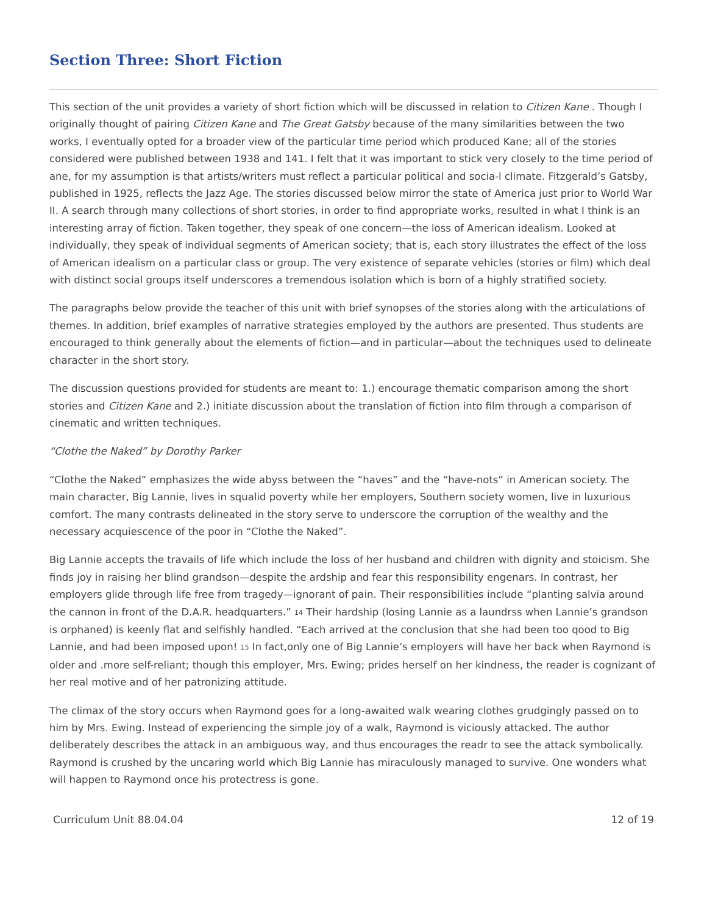Section Three: Short Fiction
This section of the unit provides a variety of short fiction which will be discussed in relation to Citizen Kane . Though I originally thought of pairing Citizen Kane and The Great Gatsby because of the many similarities between the two works, I eventually opted for a broader view of the particular time period which produced Kane; all of the stories considered were published between 1938 and 141. I felt that it was important to stick very closely to the time period of ane, for my assumption is that artists/writers must reflect a particular political and socia-l climate. Fitzgerald’s Gatsby, published in 1925, reflects the Jazz Age. The stories discussed below mirror the state of America just prior to World War II. A search through many collections of short stories, in order to find appropriate works, resulted in what I think is an interesting array of fiction. Taken together, they speak of one concern—the loss of American idealism. Looked at individually, they speak of individual segments of American society; that is, each story illustrates the effect of the loss of American idealism on a particular class or group. The very existence of separate vehicles (stories or film) which deal with distinct social groups itself underscores a tremendous isolation which is born of a highly stratified society.
The paragraphs below provide the teacher of this unit with brief synopses of the stories along with the articulations of themes. In addition, brief examples of narrative strategies employed by the authors are presented. Thus students are encouraged to think generally about the elements of fiction—and in particular—about the techniques used to delineate character in the short story.
The discussion questions provided for students are meant to: 1.) encourage thematic comparison among the short stories and Citizen Kane and 2.) initiate discussion about the translation of fiction into film through a comparison of cinematic and written techniques.
“Clothe the Naked” by Dorothy Parker
“Clothe the Naked” emphasizes the wide abyss between the “haves” and the “have-nots” in American society. The main character, Big Lannie, lives in squalid poverty while her employers, Southern society women, live in luxurious comfort. The many contrasts delineated in the story serve to underscore the corruption of the wealthy and the necessary acquiescence of the poor in “Clothe the Naked”.
Big Lannie accepts the travails of life which include the loss of her husband and children with dignity and stoicism. She finds joy in raising her blind grandson—despite the ardship and fear this responsibility engenars. In contrast, her employers glide through life free from tragedy—ignorant of pain. Their responsibilities include “planting salvia around the cannon in front of the D.A.R. headquarters.” <sup>14</sup> Their hardship (losing Lannie as a laundrss when Lannie’s grandson is orphaned) is keenly flat and selfishly handled. “Each arrived at the conclusion that she had been too qood to Big Lannie, and had been imposed upon! <sup>15</sup> In fact,only one of Big Lannie’s employers will have her back when Raymond is older and .more self-reliant; though this employer, Mrs. Ewing; prides herself on her kindness, the reader is cognizant of her real motive and of her patronizing attitude.
The climax of the story occurs when Raymond goes for a long-awaited walk wearing clothes grudgingly passed on to him by Mrs. Ewing. Instead of experiencing the simple joy of a walk, Raymond is viciously attacked. The author deliberately describes the attack in an ambiguous way, and thus encourages the readr to see the attack symbolically. Raymond is crushed by the uncaring world which Big Lannie has miraculously managed to survive. One wonders what will happen to Raymond once his protectress is gone.
Curriculum Unit 88.04.04 12 of 19